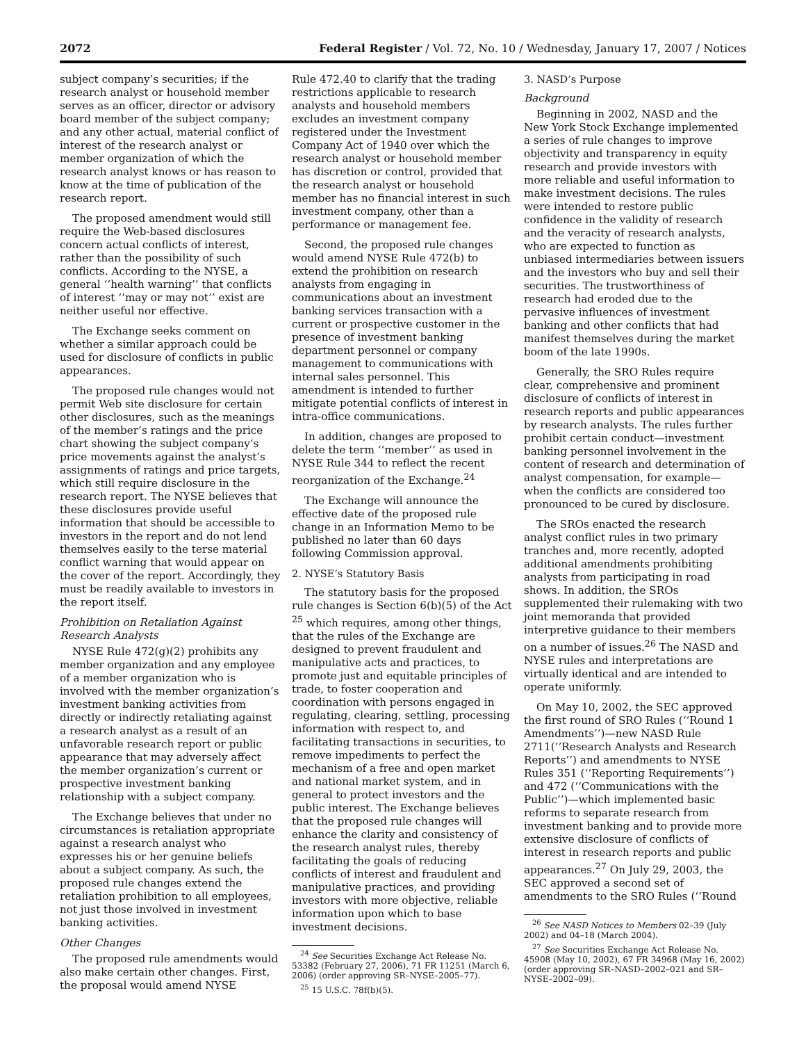2072 Federal Register / Vol. 72, No. 10 / Wednesday, January 17, 2007 / Notices
subject company’s securities; if the research analyst or household member serves as an officer, director or advisory board member of the subject company; and any other actual, material conflict of interest of the research analyst or member organization of which the research analyst knows or has reason to know at the time of publication of the research report.
The proposed amendment would still require the Web-based disclosures concern actual conflicts of interest, rather than the possibility of such conflicts. According to the NYSE, a general ‘‘health warning’’ that conflicts of interest ‘‘may or may not’’ exist are neither useful nor effective.
The Exchange seeks comment on whether a similar approach could be used for disclosure of conflicts in public appearances.
The proposed rule changes would not permit Web site disclosure for certain other disclosures, such as the meanings of the member’s ratings and the price chart showing the subject company’s price movements against the analyst’s assignments of ratings and price targets, which still require disclosure in the research report. The NYSE believes that these disclosures provide useful information that should be accessible to investors in the report and do not lend themselves easily to the terse material conflict warning that would appear on the cover of the report. Accordingly, they must be readily available to investors in the report itself.
Prohibition on Retaliation Against Research Analysts
NYSE Rule 472(g)(2) prohibits any member organization and any employee of a member organization who is involved with the member organization’s investment banking activities from directly or indirectly retaliating against a research analyst as a result of an unfavorable research report or public appearance that may adversely affect the member organization’s current or prospective investment banking relationship with a subject company.
The Exchange believes that under no circumstances is retaliation appropriate against a research analyst who expresses his or her genuine beliefs about a subject company. As such, the proposed rule changes extend the retaliation prohibition to all employees, not just those involved in investment banking activities.
Other Changes
The proposed rule amendments would also make certain other changes. First, the proposal would amend NYSE
Rule 472.40 to clarify that the trading restrictions applicable to research analysts and household members excludes an investment company registered under the Investment Company Act of 1940 over which the research analyst or household member has discretion or control, provided that the research analyst or household member has no financial interest in such investment company, other than a performance or management fee.
Second, the proposed rule changes would amend NYSE Rule 472(b) to extend the prohibition on research analysts from engaging in communications about an investment banking services transaction with a current or prospective customer in the presence of investment banking department personnel or company management to communications with internal sales personnel. This amendment is intended to further mitigate potential conflicts of interest in intra-office communications.
In addition, changes are proposed to delete the term ‘‘member’’ as used in NYSE Rule 344 to reflect the recent reorganization of the Exchange.<sup>24</sup>
The Exchange will announce the effective date of the proposed rule change in an Information Memo to be published no later than 60 days following Commission approval.
2. NYSE’s Statutory Basis
The statutory basis for the proposed rule changes is Section 6(b)(5) of the Act <sup>25</sup> which requires, among other things, that the rules of the Exchange are designed to prevent fraudulent and manipulative acts and practices, to promote just and equitable principles of trade, to foster cooperation and coordination with persons engaged in regulating, clearing, settling, processing information with respect to, and facilitating transactions in securities, to remove impediments to perfect the mechanism of a free and open market and national market system, and in general to protect investors and the public interest. The Exchange believes that the proposed rule changes will enhance the clarity and consistency of the research analyst rules, thereby facilitating the goals of reducing conflicts of interest and fraudulent and manipulative practices, and providing investors with more objective, reliable information upon which to base investment decisions.
<sup>24</sup> See Securities Exchange Act Release No. 53382 (February 27, 2006), 71 FR 11251 (March 6, 2006) (order approving SR–NYSE–2005–77).
<sup>25</sup> 15 U.S.C. 78f(b)(5).
3. NASD’s Purpose
Background
Beginning in 2002, NASD and the New York Stock Exchange implemented a series of rule changes to improve objectivity and transparency in equity research and provide investors with more reliable and useful information to make investment decisions. The rules were intended to restore public confidence in the validity of research and the veracity of research analysts, who are expected to function as unbiased intermediaries between issuers and the investors who buy and sell their securities. The trustworthiness of research had eroded due to the pervasive influences of investment banking and other conflicts that had manifest themselves during the market boom of the late 1990s.
Generally, the SRO Rules require clear, comprehensive and prominent disclosure of conflicts of interest in research reports and public appearances by research analysts. The rules further prohibit certain conduct—investment banking personnel involvement in the content of research and determination of analyst compensation, for example—when the conflicts are considered too pronounced to be cured by disclosure.
The SROs enacted the research analyst conflict rules in two primary tranches and, more recently, adopted additional amendments prohibiting analysts from participating in road shows. In addition, the SROs supplemented their rulemaking with two joint memoranda that provided interpretive guidance to their members on a number of issues.<sup>26</sup> The NASD and NYSE rules and interpretations are virtually identical and are intended to operate uniformly.
On May 10, 2002, the SEC approved the first round of SRO Rules (‘‘Round 1 Amendments’’)—new NASD Rule 2711(’’Research Analysts and Research Reports’’) and amendments to NYSE Rules 351 (‘‘Reporting Requirements’’) and 472 (‘‘Communications with the Public’’)—which implemented basic reforms to separate research from investment banking and to provide more extensive disclosure of conflicts of interest in research reports and public appearances.<sup>27</sup> On July 29, 2003, the SEC approved a second set of amendments to the SRO Rules (‘‘Round
<sup>26</sup> See NASD Notices to Members 02–39 (July 2002) and 04–18 (March 2004).
<sup>27</sup> See Securities Exchange Act Release No. 45908 (May 10, 2002), 67 FR 34968 (May 16, 2002) (order approving SR–NASD–2002–021 and SR–NYSE–2002–09).